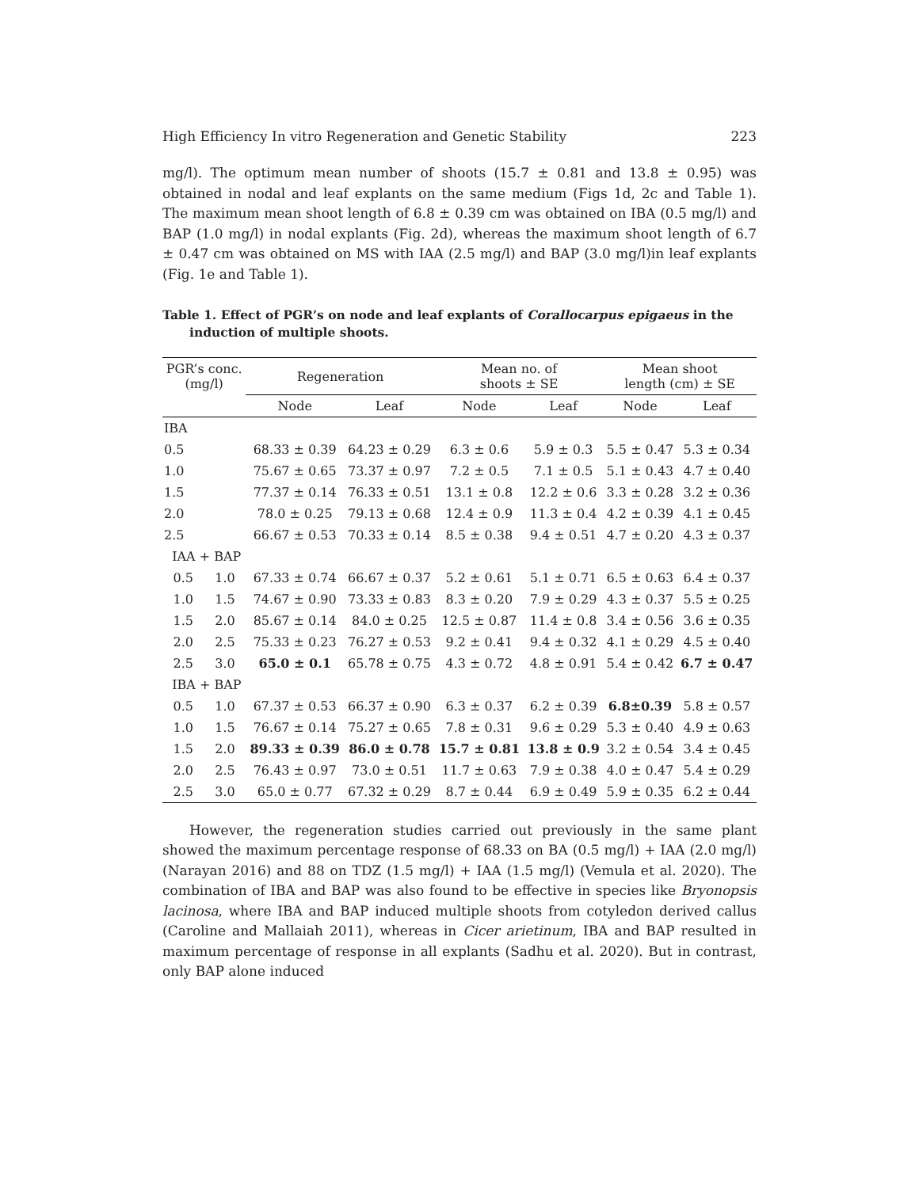High Efficiency In vitro Regeneration and Genetic Stability 223
mg/l). The optimum mean number of shoots (15.7 ± 0.81 and 13.8 ± 0.95) was obtained in nodal and leaf explants on the same medium (Figs 1d, 2c and Table 1). The maximum mean shoot length of 6.8 ± 0.39 cm was obtained on IBA (0.5 mg/l) and BAP (1.0 mg/l) in nodal explants (Fig. 2d), whereas the maximum shoot length of 6.7 ± 0.47 cm was obtained on MS with IAA (2.5 mg/l) and BAP (3.0 mg/l)in leaf explants (Fig. 1e and Table 1).
Table 1. Effect of PGR’s on node and leaf explants of Corallocarpus epigaeus in the induction of multiple shoots.
| PGR’s conc. (mg/l) | | Regeneration | | Mean no. of shoots ± SE | | Mean shoot length (cm) ± SE | |
| --- | --- | --- | --- | --- | --- | --- | --- |
| | | Node | Leaf | Node | Leaf | Node | Leaf |
| IBA | | | | | | | |
| 0.5 | | 68.33 ± 0.39 | 64.23 ± 0.29 | 6.3 ± 0.6 | 5.9 ± 0.3 | 5.5 ± 0.47 | 5.3 ± 0.34 |
| 1.0 | | 75.67 ± 0.65 | 73.37 ± 0.97 | 7.2 ± 0.5 | 7.1 ± 0.5 | 5.1 ± 0.43 | 4.7 ± 0.40 |
| 1.5 | | 77.37 ± 0.14 | 76.33 ± 0.51 | 13.1 ± 0.8 | 12.2 ± 0.6 | 3.3 ± 0.28 | 3.2 ± 0.36 |
| 2.0 | | 78.0 ± 0.25 | 79.13 ± 0.68 | 12.4 ± 0.9 | 11.3 ± 0.4 | 4.2 ± 0.39 | 4.1 ± 0.45 |
| 2.5 | | 66.67 ± 0.53 | 70.33 ± 0.14 | 8.5 ± 0.38 | 9.4 ± 0.51 | 4.7 ± 0.20 | 4.3 ± 0.37 |
| IAA + BAP | | | | | | | |
| 0.5 | 1.0 | 67.33 ± 0.74 | 66.67 ± 0.37 | 5.2 ± 0.61 | 5.1 ± 0.71 | 6.5 ± 0.63 | 6.4 ± 0.37 |
| 1.0 | 1.5 | 74.67 ± 0.90 | 73.33 ± 0.83 | 8.3 ± 0.20 | 7.9 ± 0.29 | 4.3 ± 0.37 | 5.5 ± 0.25 |
| 1.5 | 2.0 | 85.67 ± 0.14 | 84.0 ± 0.25 | 12.5 ± 0.87 | 11.4 ± 0.8 | 3.4 ± 0.56 | 3.6 ± 0.35 |
| 2.0 | 2.5 | 75.33 ± 0.23 | 76.27 ± 0.53 | 9.2 ± 0.41 | 9.4 ± 0.32 | 4.1 ± 0.29 | 4.5 ± 0.40 |
| 2.5 | 3.0 | 65.0 ± 0.1 | 65.78 ± 0.75 | 4.3 ± 0.72 | 4.8 ± 0.91 | 5.4 ± 0.42 | 6.7 ± 0.47 |
| IBA + BAP | | | | | | | |
| 0.5 | 1.0 | 67.37 ± 0.53 | 66.37 ± 0.90 | 6.3 ± 0.37 | 6.2 ± 0.39 | 6.8±0.39 | 5.8 ± 0.57 |
| 1.0 | 1.5 | 76.67 ± 0.14 | 75.27 ± 0.65 | 7.8 ± 0.31 | 9.6 ± 0.29 | 5.3 ± 0.40 | 4.9 ± 0.63 |
| 1.5 | 2.0 | 89.33 ± 0.39 | 86.0 ± 0.78 | 15.7 ± 0.81 | 13.8 ± 0.9 | 3.2 ± 0.54 | 3.4 ± 0.45 |
| 2.0 | 2.5 | 76.43 ± 0.97 | 73.0 ± 0.51 | 11.7 ± 0.63 | 7.9 ± 0.38 | 4.0 ± 0.47 | 5.4 ± 0.29 |
| 2.5 | 3.0 | 65.0 ± 0.77 | 67.32 ± 0.29 | 8.7 ± 0.44 | 6.9 ± 0.49 | 5.9 ± 0.35 | 6.2 ± 0.44 |
However, the regeneration studies carried out previously in the same plant showed the maximum percentage response of 68.33 on BA (0.5 mg/l) + IAA (2.0 mg/l) (Narayan 2016) and 88 on TDZ (1.5 mg/l) + IAA (1.5 mg/l) (Vemula et al. 2020). The combination of IBA and BAP was also found to be effective in species like Bryonopsis lacinosa, where IBA and BAP induced multiple shoots from cotyledon derived callus (Caroline and Mallaiah 2011), whereas in Cicer arietinum, IBA and BAP resulted in maximum percentage of response in all explants (Sadhu et al. 2020). But in contrast, only BAP alone induced